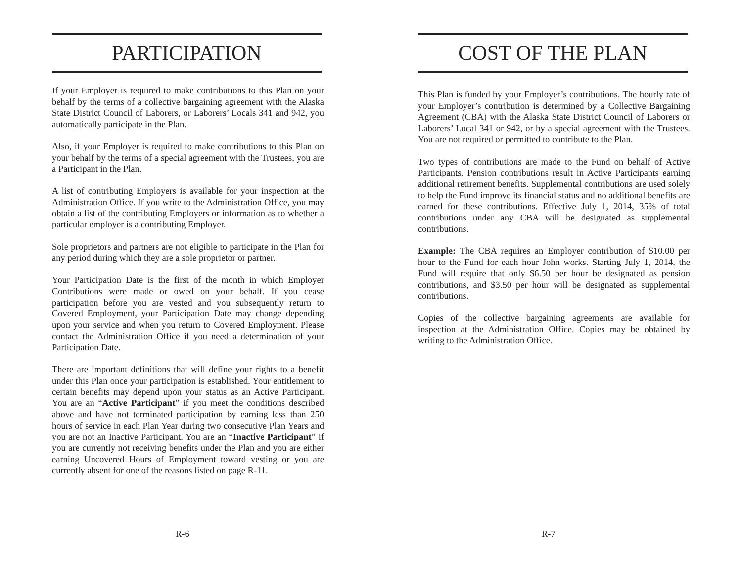PARTICIPATION
If your Employer is required to make contributions to this Plan on your behalf by the terms of a collective bargaining agreement with the Alaska State District Council of Laborers, or Laborers’ Locals 341 and 942, you automatically participate in the Plan.
Also, if your Employer is required to make contributions to this Plan on your behalf by the terms of a special agreement with the Trustees, you are a Participant in the Plan.
A list of contributing Employers is available for your inspection at the Administration Office. If you write to the Administration Office, you may obtain a list of the contributing Employers or information as to whether a particular employer is a contributing Employer.
Sole proprietors and partners are not eligible to participate in the Plan for any period during which they are a sole proprietor or partner.
Your Participation Date is the first of the month in which Employer Contributions were made or owed on your behalf. If you cease participation before you are vested and you subsequently return to Covered Employment, your Participation Date may change depending upon your service and when you return to Covered Employment. Please contact the Administration Office if you need a determination of your Participation Date.
There are important definitions that will define your rights to a benefit under this Plan once your participation is established. Your entitlement to certain benefits may depend upon your status as an Active Participant. You are an “Active Participant” if you meet the conditions described above and have not terminated participation by earning less than 250 hours of service in each Plan Year during two consecutive Plan Years and you are not an Inactive Participant. You are an “Inactive Participant” if you are currently not receiving benefits under the Plan and you are either earning Uncovered Hours of Employment toward vesting or you are currently absent for one of the reasons listed on page R-11.
R-6
COST OF THE PLAN
This Plan is funded by your Employer’s contributions. The hourly rate of your Employer’s contribution is determined by a Collective Bargaining Agreement (CBA) with the Alaska State District Council of Laborers or Laborers’ Local 341 or 942, or by a special agreement with the Trustees. You are not required or permitted to contribute to the Plan.
Two types of contributions are made to the Fund on behalf of Active Participants. Pension contributions result in Active Participants earning additional retirement benefits. Supplemental contributions are used solely to help the Fund improve its financial status and no additional benefits are earned for these contributions. Effective July 1, 2014, 35% of total contributions under any CBA will be designated as supplemental contributions.
Example: The CBA requires an Employer contribution of $10.00 per hour to the Fund for each hour John works. Starting July 1, 2014, the Fund will require that only $6.50 per hour be designated as pension contributions, and $3.50 per hour will be designated as supplemental contributions.
Copies of the collective bargaining agreements are available for inspection at the Administration Office. Copies may be obtained by writing to the Administration Office.
R-7